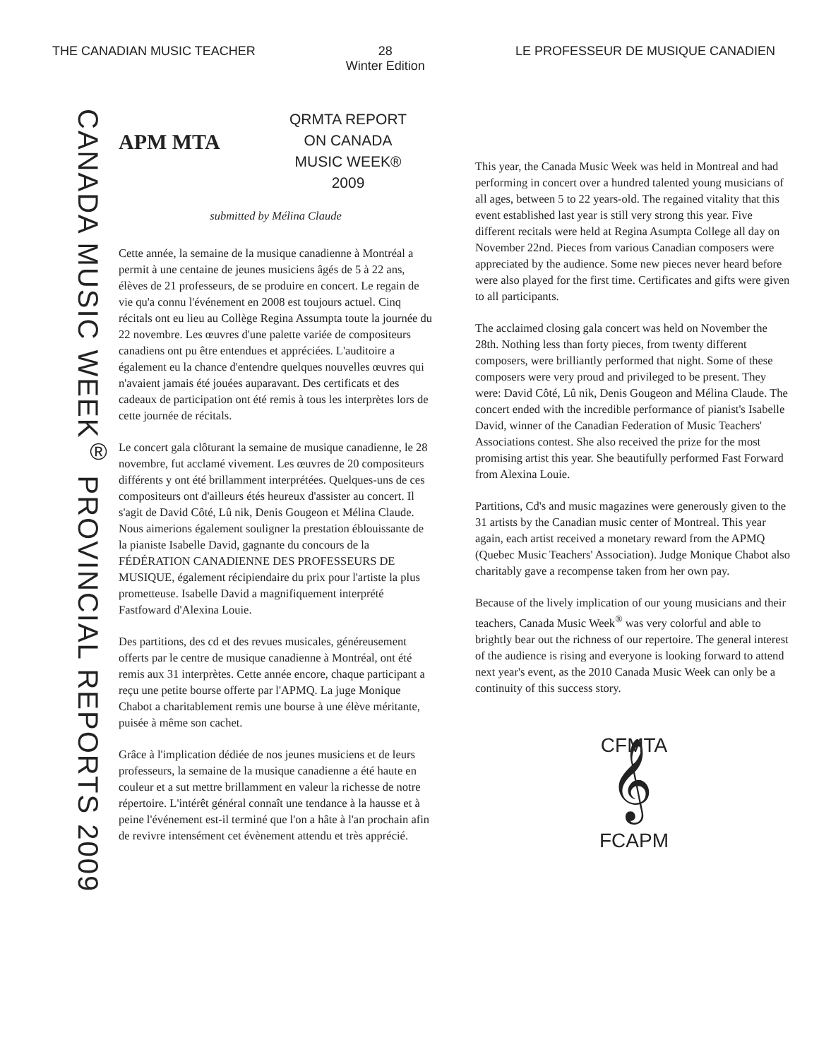THE CANADIAN MUSIC TEACHER 28
Winter Edition
LE PROFESSEUR DE MUSIQUE CANADIEN
CANADA MUSIC WEEK<sup>®</sup> PROVINCIAL REPORTS 2009
APM MTA
QRMTA REPORT ON CANADA MUSIC WEEK® 2009
submitted by Mélina Claude
Cette année, la semaine de la musique canadienne à Montréal a permit à une centaine de jeunes musiciens âgés de 5 à 22 ans, élèves de 21 professeurs, de se produire en concert. Le regain de vie qu'a connu l'événement en 2008 est toujours actuel. Cinq récitals ont eu lieu au Collège Regina Assumpta toute la journée du 22 novembre. Les œuvres d'une palette variée de compositeurs canadiens ont pu être entendues et appréciées. L'auditoire a également eu la chance d'entendre quelques nouvelles œuvres qui n'avaient jamais été jouées auparavant. Des certificats et des cadeaux de participation ont été remis à tous les interprètes lors de cette journée de récitals.
Le concert gala clôturant la semaine de musique canadienne, le 28 novembre, fut acclamé vivement. Les œuvres de 20 compositeurs différents y ont été brillamment interprétées. Quelques-uns de ces compositeurs ont d'ailleurs étés heureux d'assister au concert. Il s'agit de David Côté, Lû nik, Denis Gougeon et Mélina Claude. Nous aimerions également souligner la prestation éblouissante de la pianiste Isabelle David, gagnante du concours de la FÉDÉRATION CANADIENNE DES PROFESSEURS DE MUSIQUE, également récipiendaire du prix pour l'artiste la plus prometteuse. Isabelle David a magnifiquement interprété Fastfoward d'Alexina Louie.
Des partitions, des cd et des revues musicales, généreusement offerts par le centre de musique canadienne à Montréal, ont été remis aux 31 interprètes. Cette année encore, chaque participant a reçu une petite bourse offerte par l'APMQ. La juge Monique Chabot a charitablement remis une bourse à une élève méritante, puisée à même son cachet.
Grâce à l'implication dédiée de nos jeunes musiciens et de leurs professeurs, la semaine de la musique canadienne a été haute en couleur et a sut mettre brillamment en valeur la richesse de notre répertoire. L'intérêt général connaît une tendance à la hausse et à peine l'événement est-il terminé que l'on a hâte à l'an prochain afin de revivre intensément cet évènement attendu et très apprécié.
This year, the Canada Music Week was held in Montreal and had performing in concert over a hundred talented young musicians of all ages, between 5 to 22 years-old. The regained vitality that this event established last year is still very strong this year. Five different recitals were held at Regina Asumpta College all day on November 22nd. Pieces from various Canadian composers were appreciated by the audience. Some new pieces never heard before were also played for the first time. Certificates and gifts were given to all participants.
The acclaimed closing gala concert was held on November the 28th. Nothing less than forty pieces, from twenty different composers, were brilliantly performed that night. Some of these composers were very proud and privileged to be present. They were: David Côté, Lû nik, Denis Gougeon and Mélina Claude. The concert ended with the incredible performance of pianist's Isabelle David, winner of the Canadian Federation of Music Teachers' Associations contest. She also received the prize for the most promising artist this year. She beautifully performed Fast Forward from Alexina Louie.
Partitions, Cd's and music magazines were generously given to the 31 artists by the Canadian music center of Montreal. This year again, each artist received a monetary reward from the APMQ (Quebec Music Teachers' Association). Judge Monique Chabot also charitably gave a recompense taken from her own pay.
Because of the lively implication of our young musicians and their teachers, Canada Music Week<sup>®</sup> was very colorful and able to brightly bear out the richness of our repertoire. The general interest of the audience is rising and everyone is looking forward to attend next year's event, as the 2010 Canada Music Week can only be a continuity of this success story.
CFMTA
𝄞
FCAPM